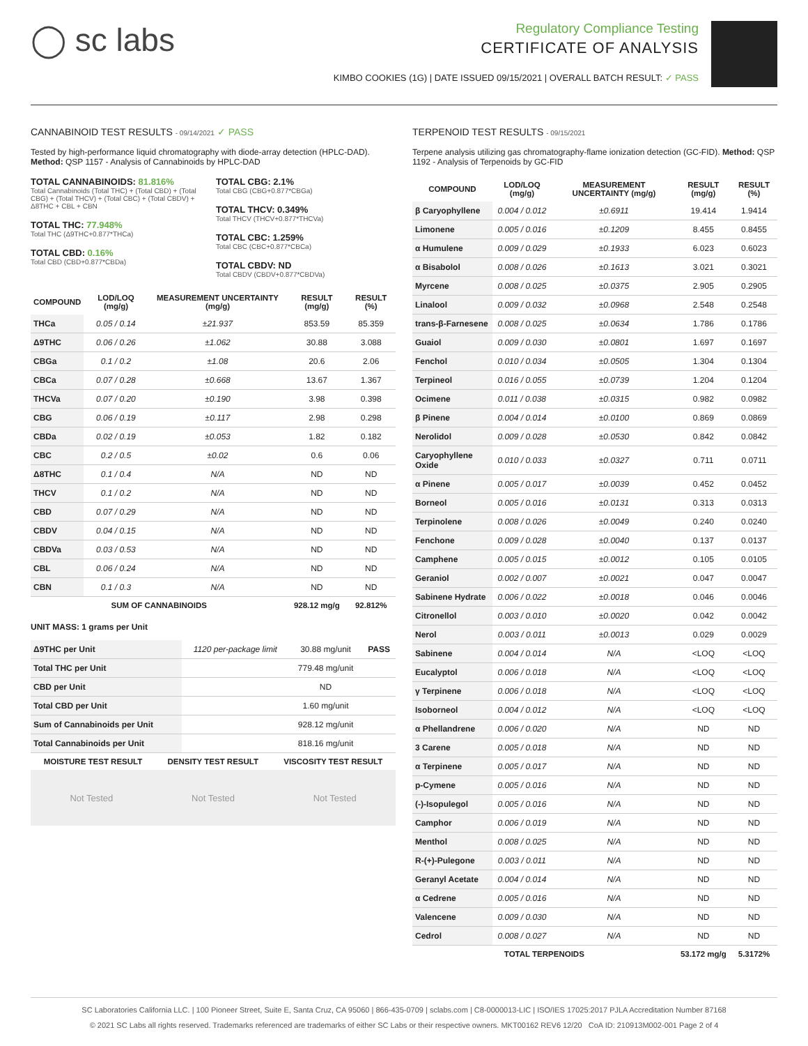◯ sc labs
Regulatory Compliance Testing
CERTIFICATE OF ANALYSIS
KIMBO COOKIES (1G) | DATE ISSUED 09/15/2021 | OVERALL BATCH RESULT: ✓ PASS
CANNABINOID TEST RESULTS - 09/14/2021 ✓ PASS
Tested by high-performance liquid chromatography with diode-array detection (HPLC-DAD). Method: QSP 1157 - Analysis of Cannabinoids by HPLC-DAD
TOTAL CANNABINOIDS: 81.816%
Total Cannabinoids (Total THC) + (Total CBD) + (Total CBG) + (Total THCV) + (Total CBC) + (Total CBDV) + Δ8THC + CBL + CBN
TOTAL THC: 77.948%
Total THC (Δ9THC+0.877*THCa)
TOTAL CBD: 0.16%
Total CBD (CBD+0.877*CBDa)
TOTAL CBG: 2.1%
Total CBG (CBG+0.877*CBGa)
TOTAL THCV: 0.349%
Total THCV (THCV+0.877*THCVa)
TOTAL CBC: 1.259%
Total CBC (CBC+0.877*CBCa)
TOTAL CBDV: ND
Total CBDV (CBDV+0.877*CBDVa)
| COMPOUND | LOD/LOQ (mg/g) | MEASUREMENT UNCERTAINTY (mg/g) | RESULT (mg/g) | RESULT (%) |
| --- | --- | --- | --- | --- |
| THCa | 0.05 / 0.14 | ±21.937 | 853.59 | 85.359 |
| Δ9THC | 0.06 / 0.26 | ±1.062 | 30.88 | 3.088 |
| CBGa | 0.1 / 0.2 | ±1.08 | 20.6 | 2.06 |
| CBCa | 0.07 / 0.28 | ±0.668 | 13.67 | 1.367 |
| THCVa | 0.07 / 0.20 | ±0.190 | 3.98 | 0.398 |
| CBG | 0.06 / 0.19 | ±0.117 | 2.98 | 0.298 |
| CBDa | 0.02 / 0.19 | ±0.053 | 1.82 | 0.182 |
| CBC | 0.2 / 0.5 | ±0.02 | 0.6 | 0.06 |
| Δ8THC | 0.1 / 0.4 | N/A | ND | ND |
| THCV | 0.1 / 0.2 | N/A | ND | ND |
| CBD | 0.07 / 0.29 | N/A | ND | ND |
| CBDV | 0.04 / 0.15 | N/A | ND | ND |
| CBDVa | 0.03 / 0.53 | N/A | ND | ND |
| CBL | 0.06 / 0.24 | N/A | ND | ND |
| CBN | 0.1 / 0.3 | N/A | ND | ND |
| SUM OF CANNABINOIDS | | | 928.12 mg/g | 92.812% |
UNIT MASS: 1 grams per Unit
| Δ9THC per Unit | 1120 per-package limit | 30.88 mg/unit | PASS |
| Total THC per Unit | | 779.48 mg/unit | |
| CBD per Unit | | ND | |
| Total CBD per Unit | | 1.60 mg/unit | |
| Sum of Cannabinoids per Unit | | 928.12 mg/unit | |
| Total Cannabinoids per Unit | | 818.16 mg/unit | |
| MOISTURE TEST RESULT | DENSITY TEST RESULT | VISCOSITY TEST RESULT |
| --- | --- | --- |
Not Tested Not Tested Not Tested
TERPENOID TEST RESULTS - 09/15/2021
Terpene analysis utilizing gas chromatography-flame ionization detection (GC-FID). Method: QSP 1192 - Analysis of Terpenoids by GC-FID
| COMPOUND | LOD/LOQ (mg/g) | MEASUREMENT UNCERTAINTY (mg/g) | RESULT (mg/g) | RESULT (%) |
| --- | --- | --- | --- | --- |
| β Caryophyllene | 0.004 / 0.012 | ±0.6911 | 19.414 | 1.9414 |
| Limonene | 0.005 / 0.016 | ±0.1209 | 8.455 | 0.8455 |
| α Humulene | 0.009 / 0.029 | ±0.1933 | 6.023 | 0.6023 |
| α Bisabolol | 0.008 / 0.026 | ±0.1613 | 3.021 | 0.3021 |
| Myrcene | 0.008 / 0.025 | ±0.0375 | 2.905 | 0.2905 |
| Linalool | 0.009 / 0.032 | ±0.0968 | 2.548 | 0.2548 |
| trans-β-Farnesene | 0.008 / 0.025 | ±0.0634 | 1.786 | 0.1786 |
| Guaiol | 0.009 / 0.030 | ±0.0801 | 1.697 | 0.1697 |
| Fenchol | 0.010 / 0.034 | ±0.0505 | 1.304 | 0.1304 |
| Terpineol | 0.016 / 0.055 | ±0.0739 | 1.204 | 0.1204 |
| Ocimene | 0.011 / 0.038 | ±0.0315 | 0.982 | 0.0982 |
| β Pinene | 0.004 / 0.014 | ±0.0100 | 0.869 | 0.0869 |
| Nerolidol | 0.009 / 0.028 | ±0.0530 | 0.842 | 0.0842 |
| Caryophyllene Oxide | 0.010 / 0.033 | ±0.0327 | 0.711 | 0.0711 |
| α Pinene | 0.005 / 0.017 | ±0.0039 | 0.452 | 0.0452 |
| Borneol | 0.005 / 0.016 | ±0.0131 | 0.313 | 0.0313 |
| Terpinolene | 0.008 / 0.026 | ±0.0049 | 0.240 | 0.0240 |
| Fenchone | 0.009 / 0.028 | ±0.0040 | 0.137 | 0.0137 |
| Camphene | 0.005 / 0.015 | ±0.0012 | 0.105 | 0.0105 |
| Geraniol | 0.002 / 0.007 | ±0.0021 | 0.047 | 0.0047 |
| Sabinene Hydrate | 0.006 / 0.022 | ±0.0018 | 0.046 | 0.0046 |
| Citronellol | 0.003 / 0.010 | ±0.0020 | 0.042 | 0.0042 |
| Nerol | 0.003 / 0.011 | ±0.0013 | 0.029 | 0.0029 |
| Sabinene | 0.004 / 0.014 | N/A | <LOQ | <LOQ |
| Eucalyptol | 0.006 / 0.018 | N/A | <LOQ | <LOQ |
| γ Terpinene | 0.006 / 0.018 | N/A | <LOQ | <LOQ |
| Isoborneol | 0.004 / 0.012 | N/A | <LOQ | <LOQ |
| α Phellandrene | 0.006 / 0.020 | N/A | ND | ND |
| 3 Carene | 0.005 / 0.018 | N/A | ND | ND |
| α Terpinene | 0.005 / 0.017 | N/A | ND | ND |
| p-Cymene | 0.005 / 0.016 | N/A | ND | ND |
| (-)-Isopulegol | 0.005 / 0.016 | N/A | ND | ND |
| Camphor | 0.006 / 0.019 | N/A | ND | ND |
| Menthol | 0.008 / 0.025 | N/A | ND | ND |
| R-(+)-Pulegone | 0.003 / 0.011 | N/A | ND | ND |
| Geranyl Acetate | 0.004 / 0.014 | N/A | ND | ND |
| α Cedrene | 0.005 / 0.016 | N/A | ND | ND |
| Valencene | 0.009 / 0.030 | N/A | ND | ND |
| Cedrol | 0.008 / 0.027 | N/A | ND | ND |
| TOTAL TERPENOIDS | | | 53.172 mg/g | 5.3172% |
SC Laboratories California LLC. | 100 Pioneer Street, Suite E, Santa Cruz, CA 95060 | 866-435-0709 | sclabs.com | C8-0000013-LIC | ISO/IES 17025:2017 PJLA Accreditation Number 87168
© 2021 SC Labs all rights reserved. Trademarks referenced are trademarks of either SC Labs or their respective owners. MKT00162 REV6 12/20 CoA ID: 210913M002-001 Page 2 of 4